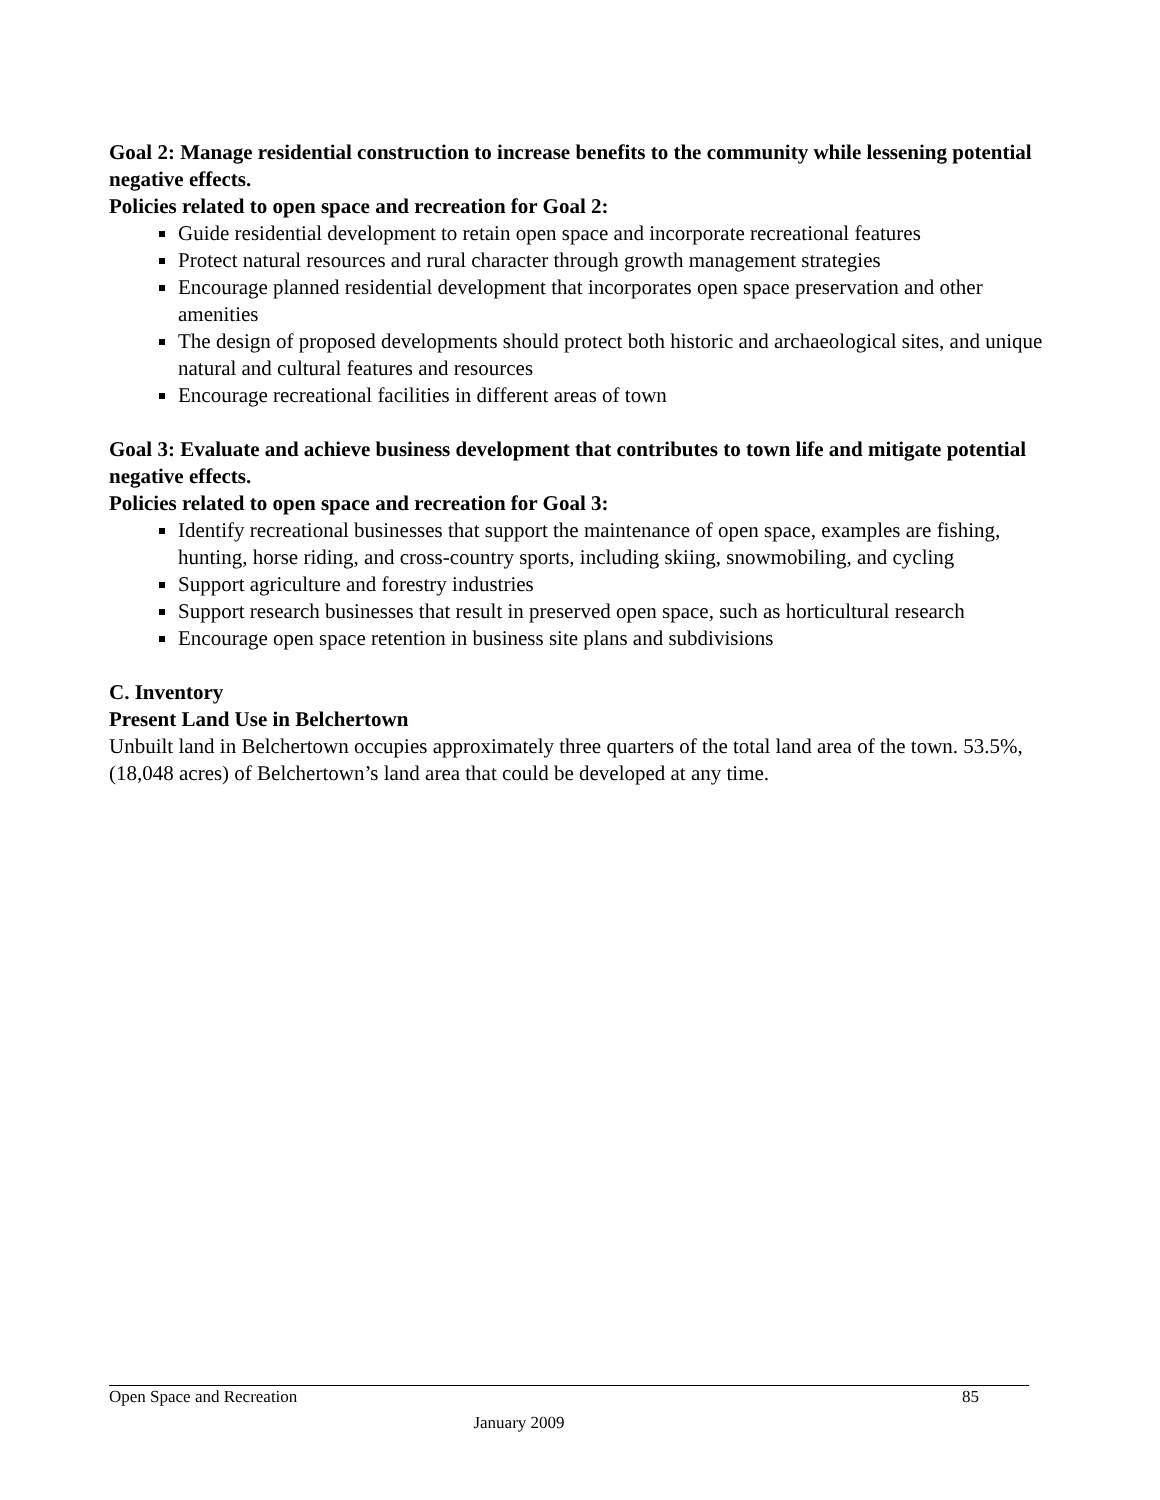Goal 2: Manage residential construction to increase benefits to the community while lessening potential negative effects.
Policies related to open space and recreation for Goal 2:
Guide residential development to retain open space and incorporate recreational features
Protect natural resources and rural character through growth management strategies
Encourage planned residential development that incorporates open space preservation and other amenities
The design of proposed developments should protect both historic and archaeological sites, and unique natural and cultural features and resources
Encourage recreational facilities in different areas of town
Goal 3: Evaluate and achieve business development that contributes to town life and mitigate potential negative effects.
Policies related to open space and recreation for Goal 3:
Identify recreational businesses that support the maintenance of open space, examples are fishing, hunting, horse riding, and cross-country sports, including skiing, snowmobiling, and cycling
Support agriculture and forestry industries
Support research businesses that result in preserved open space, such as horticultural research
Encourage open space retention in business site plans and subdivisions
C. Inventory
Present Land Use in Belchertown
Unbuilt land in Belchertown occupies approximately three quarters of the total land area of the town. 53.5%, (18,048 acres) of Belchertown’s land area that could be developed at any time.
Open Space and Recreation 85
January 2009